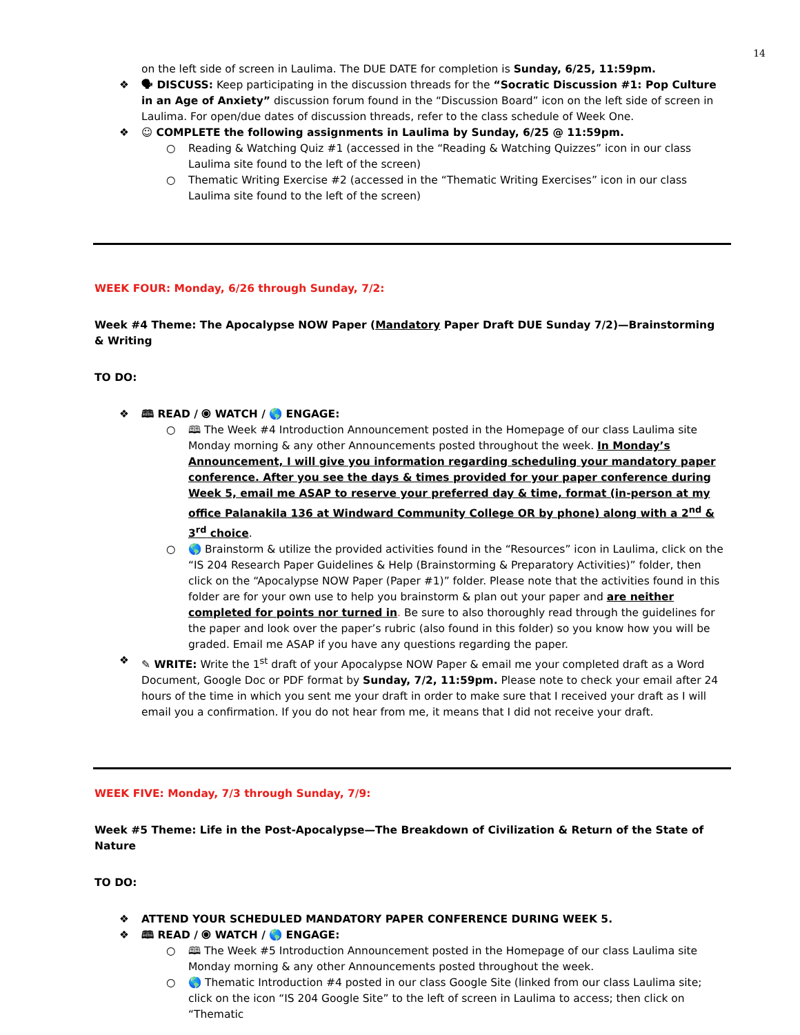14
on the left side of screen in Laulima. The DUE DATE for completion is Sunday, 6/25, 11:59pm.
❖ 🗣 DISCUSS: Keep participating in the discussion threads for the “Socratic Discussion #1: Pop Culture in an Age of Anxiety” discussion forum found in the “Discussion Board” icon on the left side of screen in Laulima. For open/due dates of discussion threads, refer to the class schedule of Week One.
❖ ☺ COMPLETE the following assignments in Laulima by Sunday, 6/25 @ 11:59pm.
○ Reading & Watching Quiz #1 (accessed in the “Reading & Watching Quizzes” icon in our class Laulima site found to the left of the screen)
○ Thematic Writing Exercise #2 (accessed in the “Thematic Writing Exercises” icon in our class Laulima site found to the left of the screen)
WEEK FOUR: Monday, 6/26 through Sunday, 7/2:
Week #4 Theme: The Apocalypse NOW Paper (Mandatory Paper Draft DUE Sunday 7/2)—Brainstorming & Writing
TO DO:
❖ 🕮 READ / ⦿ WATCH / 🌎 ENGAGE:
○ 🕮 The Week #4 Introduction Announcement posted in the Homepage of our class Laulima site Monday morning & any other Announcements posted throughout the week. In Monday’s Announcement, I will give you information regarding scheduling your mandatory paper conference. After you see the days & times provided for your paper conference during Week 5, email me ASAP to reserve your preferred day & time, format (in-person at my office Palanakila 136 at Windward Community College OR by phone) along with a 2<sup>nd</sup> & 3<sup>rd</sup> choice.
○ 🌎 Brainstorm & utilize the provided activities found in the “Resources” icon in Laulima, click on the “IS 204 Research Paper Guidelines & Help (Brainstorming & Preparatory Activities)” folder, then click on the “Apocalypse NOW Paper (Paper #1)” folder. Please note that the activities found in this folder are for your own use to help you brainstorm & plan out your paper and are neither completed for points nor turned in. Be sure to also thoroughly read through the guidelines for the paper and look over the paper’s rubric (also found in this folder) so you know how you will be graded. Email me ASAP if you have any questions regarding the paper.
❖ ✎ WRITE: Write the 1<sup>st</sup> draft of your Apocalypse NOW Paper & email me your completed draft as a Word Document, Google Doc or PDF format by Sunday, 7/2, 11:59pm. Please note to check your email after 24 hours of the time in which you sent me your draft in order to make sure that I received your draft as I will email you a confirmation. If you do not hear from me, it means that I did not receive your draft.
WEEK FIVE: Monday, 7/3 through Sunday, 7/9:
Week #5 Theme: Life in the Post-Apocalypse—The Breakdown of Civilization & Return of the State of Nature
TO DO:
❖ ATTEND YOUR SCHEDULED MANDATORY PAPER CONFERENCE DURING WEEK 5.
❖ 🕮 READ / ⦿ WATCH / 🌎 ENGAGE:
○ 🕮 The Week #5 Introduction Announcement posted in the Homepage of our class Laulima site Monday morning & any other Announcements posted throughout the week.
○ 🌎 Thematic Introduction #4 posted in our class Google Site (linked from our class Laulima site; click on the icon “IS 204 Google Site” to the left of screen in Laulima to access; then click on “Thematic